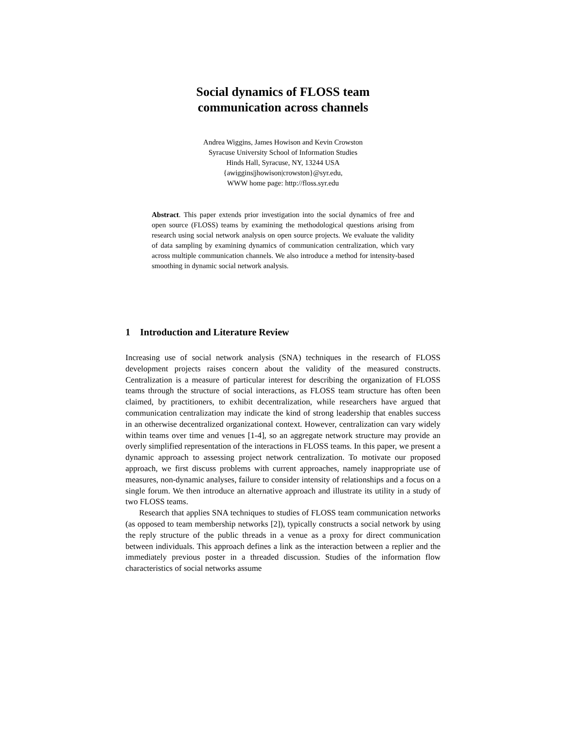Social dynamics of FLOSS team
communication across channels
Andrea Wiggins, James Howison and Kevin Crowston
Syracuse University School of Information Studies
Hinds Hall, Syracuse, NY, 13244 USA
{awiggins|jhowison|crowston}@syr.edu,
WWW home page: http://floss.syr.edu
Abstract. This paper extends prior investigation into the social dynamics of free and open source (FLOSS) teams by examining the methodological questions arising from research using social network analysis on open source projects. We evaluate the validity of data sampling by examining dynamics of communication centralization, which vary across multiple communication channels. We also introduce a method for intensity-based smoothing in dynamic social network analysis.
1 Introduction and Literature Review
Increasing use of social network analysis (SNA) techniques in the research of FLOSS development projects raises concern about the validity of the measured constructs. Centralization is a measure of particular interest for describing the organization of FLOSS teams through the structure of social interactions, as FLOSS team structure has often been claimed, by practitioners, to exhibit decentralization, while researchers have argued that communication centralization may indicate the kind of strong leadership that enables success in an otherwise decentralized organizational context. However, centralization can vary widely within teams over time and venues [1-4], so an aggregate network structure may provide an overly simplified representation of the interactions in FLOSS teams. In this paper, we present a dynamic approach to assessing project network centralization. To motivate our proposed approach, we first discuss problems with current approaches, namely inappropriate use of measures, non-dynamic analyses, failure to consider intensity of relationships and a focus on a single forum. We then introduce an alternative approach and illustrate its utility in a study of two FLOSS teams.
Research that applies SNA techniques to studies of FLOSS team communication networks (as opposed to team membership networks [2]), typically constructs a social network by using the reply structure of the public threads in a venue as a proxy for direct communication between individuals. This approach defines a link as the interaction between a replier and the immediately previous poster in a threaded discussion. Studies of the information flow characteristics of social networks assume